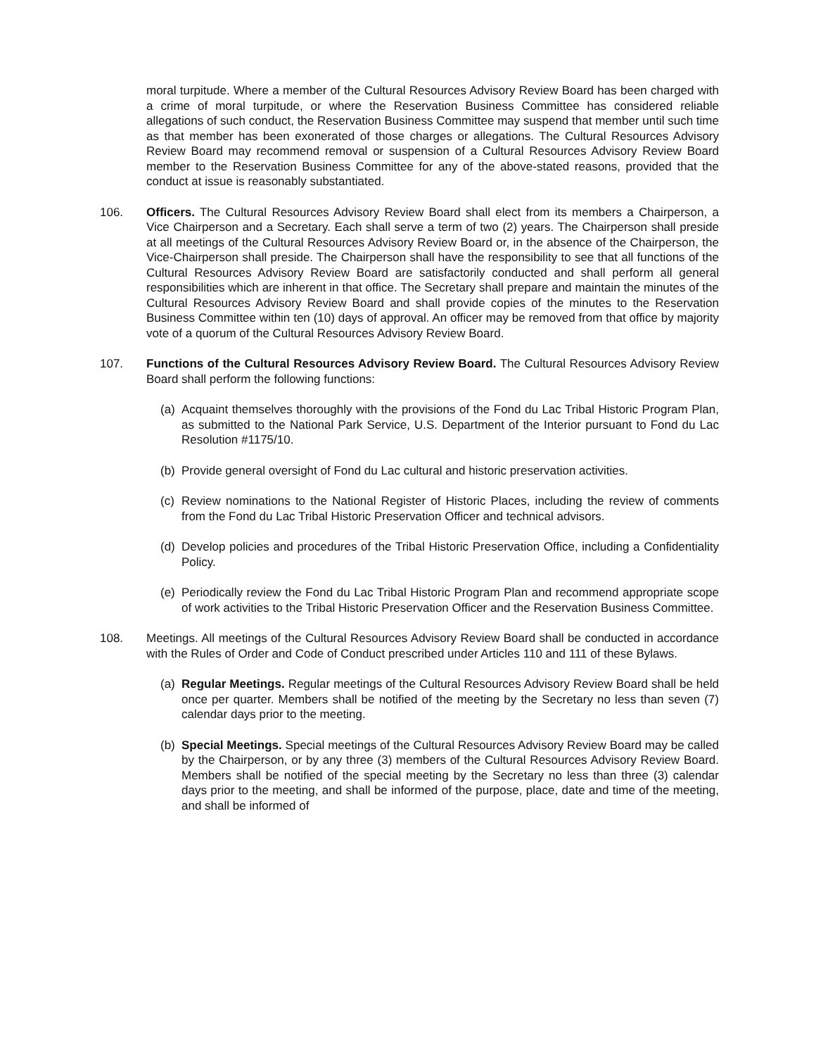moral turpitude. Where a member of the Cultural Resources Advisory Review Board has been charged with a crime of moral turpitude, or where the Reservation Business Committee has considered reliable allegations of such conduct, the Reservation Business Committee may suspend that member until such time as that member has been exonerated of those charges or allegations. The Cultural Resources Advisory Review Board may recommend removal or suspension of a Cultural Resources Advisory Review Board member to the Reservation Business Committee for any of the above-stated reasons, provided that the conduct at issue is reasonably substantiated.
106. Officers. The Cultural Resources Advisory Review Board shall elect from its members a Chairperson, a Vice Chairperson and a Secretary. Each shall serve a term of two (2) years. The Chairperson shall preside at all meetings of the Cultural Resources Advisory Review Board or, in the absence of the Chairperson, the Vice-Chairperson shall preside. The Chairperson shall have the responsibility to see that all functions of the Cultural Resources Advisory Review Board are satisfactorily conducted and shall perform all general responsibilities which are inherent in that office. The Secretary shall prepare and maintain the minutes of the Cultural Resources Advisory Review Board and shall provide copies of the minutes to the Reservation Business Committee within ten (10) days of approval. An officer may be removed from that office by majority vote of a quorum of the Cultural Resources Advisory Review Board.
107. Functions of the Cultural Resources Advisory Review Board. The Cultural Resources Advisory Review Board shall perform the following functions:
(a)
Acquaint themselves thoroughly with the provisions of the Fond du Lac Tribal Historic Program Plan, as submitted to the National Park Service, U.S. Department of the Interior pursuant to Fond du Lac Resolution #1175/10.
(b)
Provide general oversight of Fond du Lac cultural and historic preservation activities.
(c)
Review nominations to the National Register of Historic Places, including the review of comments from the Fond du Lac Tribal Historic Preservation Officer and technical advisors.
(d)
Develop policies and procedures of the Tribal Historic Preservation Office, including a Confidentiality Policy.
(e)
Periodically review the Fond du Lac Tribal Historic Program Plan and recommend appropriate scope of work activities to the Tribal Historic Preservation Officer and the Reservation Business Committee.
108. Meetings. All meetings of the Cultural Resources Advisory Review Board shall be conducted in accordance with the Rules of Order and Code of Conduct prescribed under Articles 110 and 111 of these Bylaws.
(a)
Regular Meetings. Regular meetings of the Cultural Resources Advisory Review Board shall be held once per quarter. Members shall be notified of the meeting by the Secretary no less than seven (7) calendar days prior to the meeting.
(b)
Special Meetings. Special meetings of the Cultural Resources Advisory Review Board may be called by the Chairperson, or by any three (3) members of the Cultural Resources Advisory Review Board. Members shall be notified of the special meeting by the Secretary no less than three (3) calendar days prior to the meeting, and shall be informed of the purpose, place, date and time of the meeting, and shall be informed of